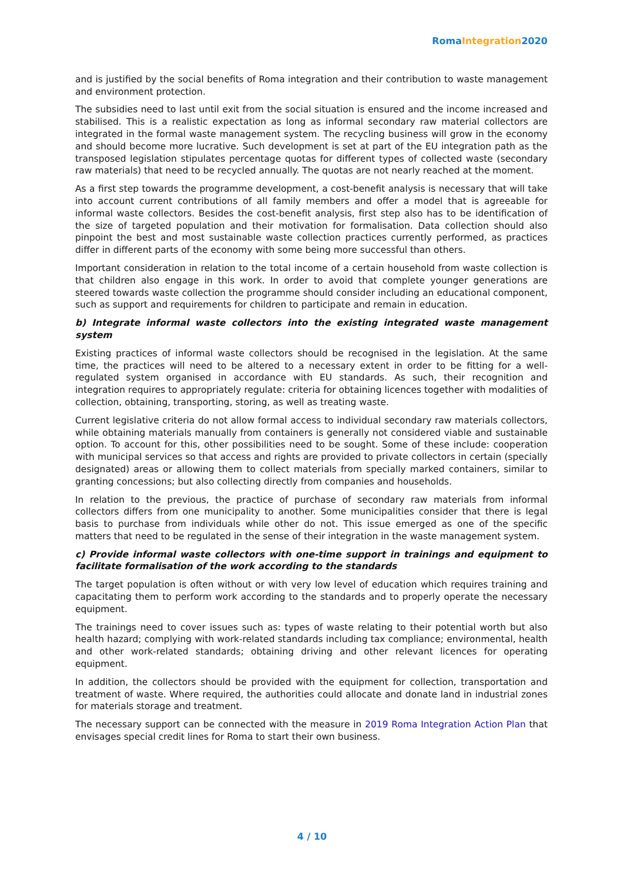Roma Integration 2020
and is justified by the social benefits of Roma integration and their contribution to waste management and environment protection.
The subsidies need to last until exit from the social situation is ensured and the income increased and stabilised. This is a realistic expectation as long as informal secondary raw material collectors are integrated in the formal waste management system. The recycling business will grow in the economy and should become more lucrative. Such development is set at part of the EU integration path as the transposed legislation stipulates percentage quotas for different types of collected waste (secondary raw materials) that need to be recycled annually. The quotas are not nearly reached at the moment.
As a first step towards the programme development, a cost-benefit analysis is necessary that will take into account current contributions of all family members and offer a model that is agreeable for informal waste collectors. Besides the cost-benefit analysis, first step also has to be identification of the size of targeted population and their motivation for formalisation. Data collection should also pinpoint the best and most sustainable waste collection practices currently performed, as practices differ in different parts of the economy with some being more successful than others.
Important consideration in relation to the total income of a certain household from waste collection is that children also engage in this work. In order to avoid that complete younger generations are steered towards waste collection the programme should consider including an educational component, such as support and requirements for children to participate and remain in education.
b) Integrate informal waste collectors into the existing integrated waste management system
Existing practices of informal waste collectors should be recognised in the legislation. At the same time, the practices will need to be altered to a necessary extent in order to be fitting for a well-regulated system organised in accordance with EU standards. As such, their recognition and integration requires to appropriately regulate: criteria for obtaining licences together with modalities of collection, obtaining, transporting, storing, as well as treating waste.
Current legislative criteria do not allow formal access to individual secondary raw materials collectors, while obtaining materials manually from containers is generally not considered viable and sustainable option. To account for this, other possibilities need to be sought. Some of these include: cooperation with municipal services so that access and rights are provided to private collectors in certain (specially designated) areas or allowing them to collect materials from specially marked containers, similar to granting concessions; but also collecting directly from companies and households.
In relation to the previous, the practice of purchase of secondary raw materials from informal collectors differs from one municipality to another. Some municipalities consider that there is legal basis to purchase from individuals while other do not. This issue emerged as one of the specific matters that need to be regulated in the sense of their integration in the waste management system.
c) Provide informal waste collectors with one-time support in trainings and equipment to facilitate formalisation of the work according to the standards
The target population is often without or with very low level of education which requires training and capacitating them to perform work according to the standards and to properly operate the necessary equipment.
The trainings need to cover issues such as: types of waste relating to their potential worth but also health hazard; complying with work-related standards including tax compliance; environmental, health and other work-related standards; obtaining driving and other relevant licences for operating equipment.
In addition, the collectors should be provided with the equipment for collection, transportation and treatment of waste. Where required, the authorities could allocate and donate land in industrial zones for materials storage and treatment.
The necessary support can be connected with the measure in 2019 Roma Integration Action Plan that envisages special credit lines for Roma to start their own business.
4 / 10